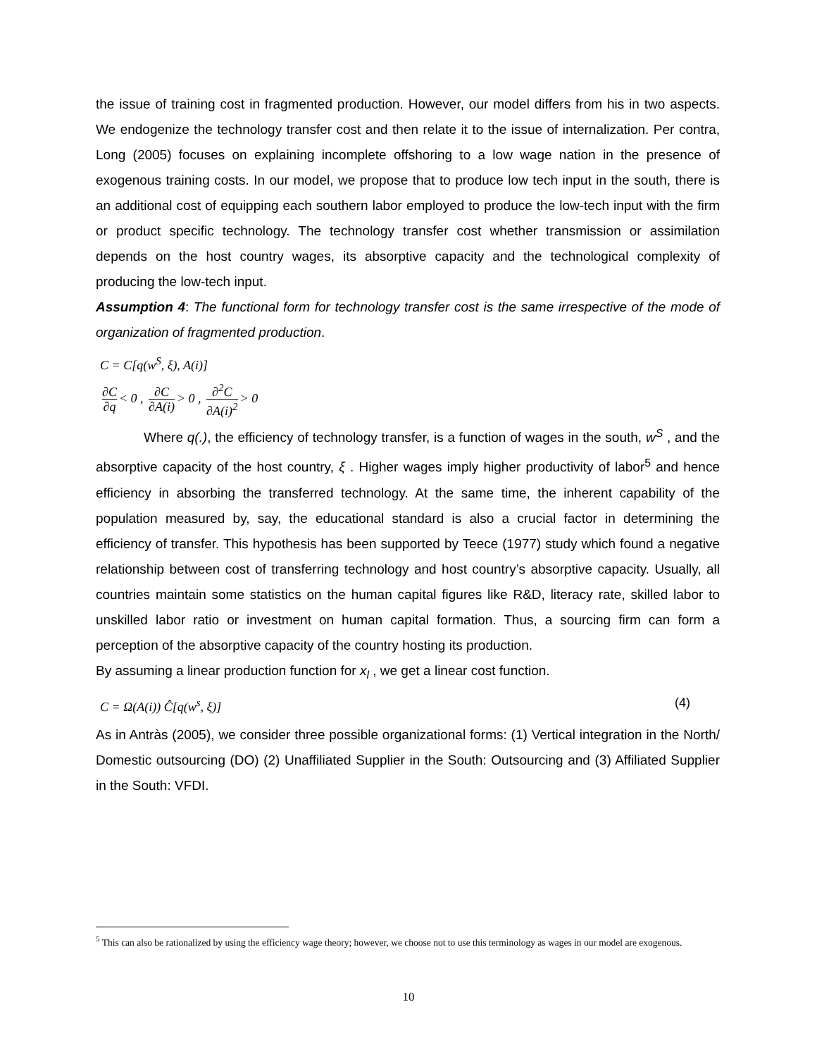the issue of training cost in fragmented production. However, our model differs from his in two aspects. We endogenize the technology transfer cost and then relate it to the issue of internalization. Per contra, Long (2005) focuses on explaining incomplete offshoring to a low wage nation in the presence of exogenous training costs. In our model, we propose that to produce low tech input in the south, there is an additional cost of equipping each southern labor employed to produce the low-tech input with the firm or product specific technology. The technology transfer cost whether transmission or assimilation depends on the host country wages, its absorptive capacity and the technological complexity of producing the low-tech input.
Assumption 4: The functional form for technology transfer cost is the same irrespective of the mode of organization of fragmented production.
C = C[q(w<sup>S</sup>, ξ), A(i)]
∂C ∂q < 0 , ∂C ∂A(i) > 0 , ∂<sup>2</sup>C ∂A(i)<sup>2</sup> > 0
Where q(.), the efficiency of technology transfer, is a function of wages in the south, w<sup>S</sup> , and the absorptive capacity of the host country, ξ . Higher wages imply higher productivity of labor<sup>5</sup> and hence efficiency in absorbing the transferred technology. At the same time, the inherent capability of the population measured by, say, the educational standard is also a crucial factor in determining the efficiency of transfer. This hypothesis has been supported by Teece (1977) study which found a negative relationship between cost of transferring technology and host country’s absorptive capacity. Usually, all countries maintain some statistics on the human capital figures like R&D, literacy rate, skilled labor to unskilled labor ratio or investment on human capital formation. Thus, a sourcing firm can form a perception of the absorptive capacity of the country hosting its production.
By assuming a linear production function for x<sub>l</sub> , we get a linear cost function.
C = Ω(A(i)) Ĉ[q(w<sup>s</sup>, ξ)] (4)
As in Antràs (2005), we consider three possible organizational forms: (1) Vertical integration in the North/ Domestic outsourcing (DO) (2) Unaffiliated Supplier in the South: Outsourcing and (3) Affiliated Supplier in the South: VFDI.
<sup>5</sup> This can also be rationalized by using the efficiency wage theory; however, we choose not to use this terminology as wages in our model are exogenous.
10